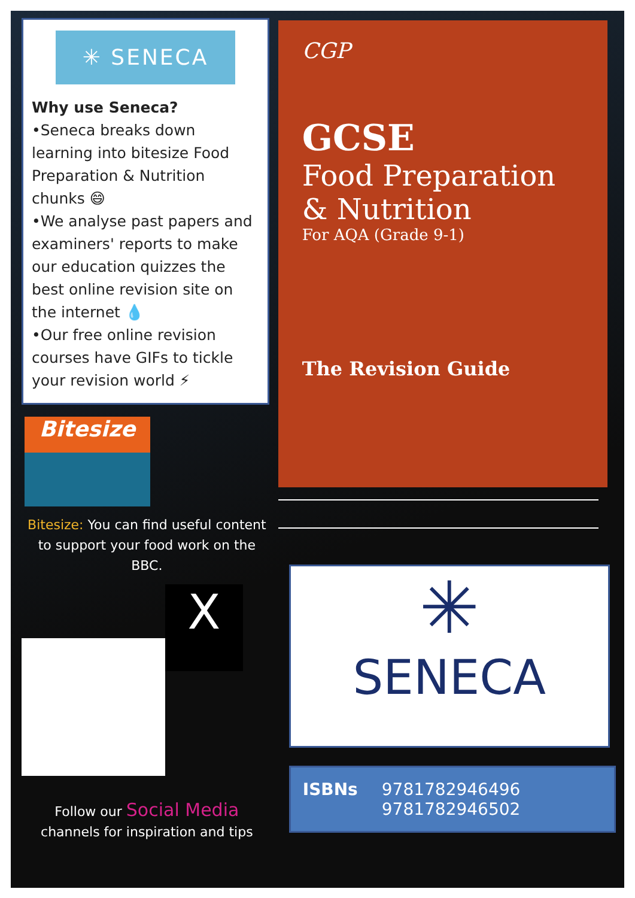✳ SENECA
Why use Seneca?
•Seneca breaks down learning into bitesize Food Preparation & Nutrition chunks 😄
•We analyse past papers and examiners' reports to make our education quizzes the best online revision site on the internet 💧
•Our free online revision courses have GIFs to tickle your revision world ⚡
Bitesize
Bitesize: You can find useful content to support your food work on the BBC.
X
Follow our Social Media
channels for inspiration and tips
CGP
GCSE
Food Preparation & Nutrition
For AQA (Grade 9-1)
The Revision Guide
✳
SENECA
ISBNs 9781782946496
9781782946502